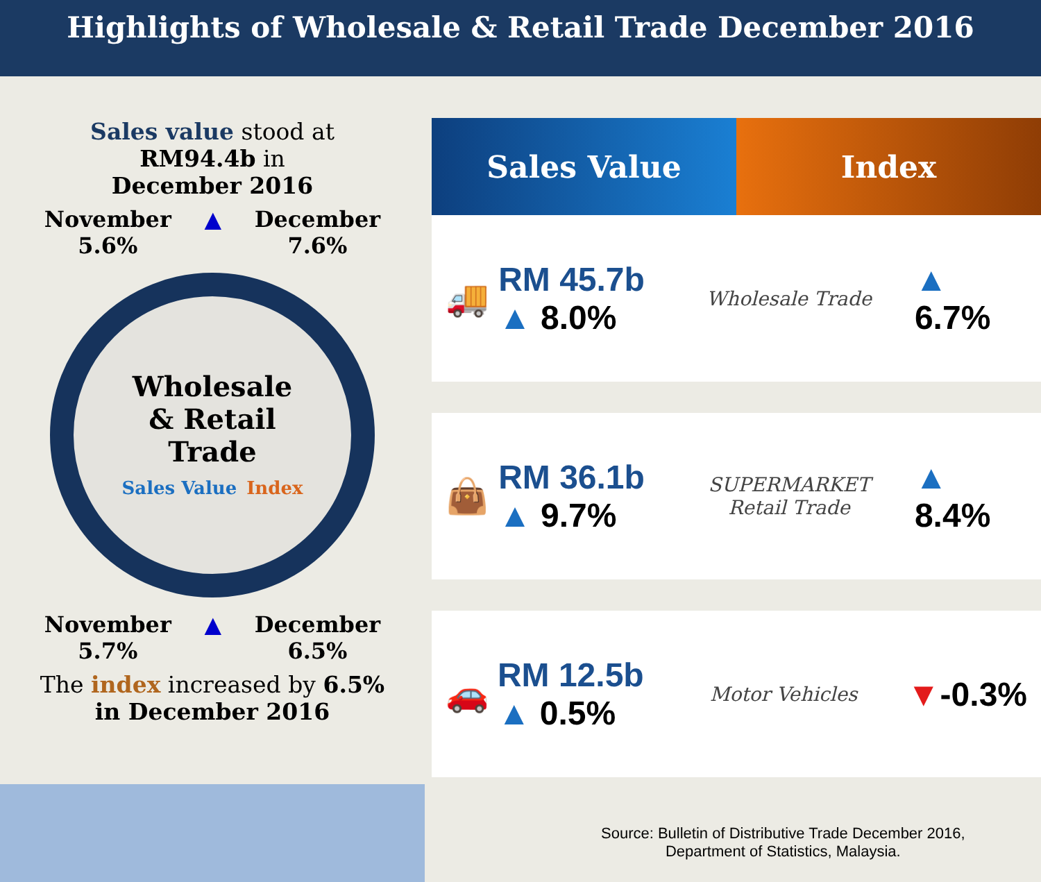Highlights of Wholesale & Retail Trade December 2016
Sales value stood at
RM94.4b in
December 2016
November
5.6%
▲ December
7.6%
Wholesale
& Retail
Trade
Sales Value Index
November
5.7%
▲ December
6.5%
The index increased by 6.5%
in December 2016
Sales Value Index
🚚
RM 45.7b
▲ 8.0%
Wholesale Trade
▲ 6.7%
👜
RM 36.1b
▲ 9.7%
SUPERMARKET
Retail Trade
▲ 8.4%
🚗
RM 12.5b
▲ 0.5%
Motor Vehicles
▼-0.3%
Source: Bulletin of Distributive Trade December 2016,
Department of Statistics, Malaysia.